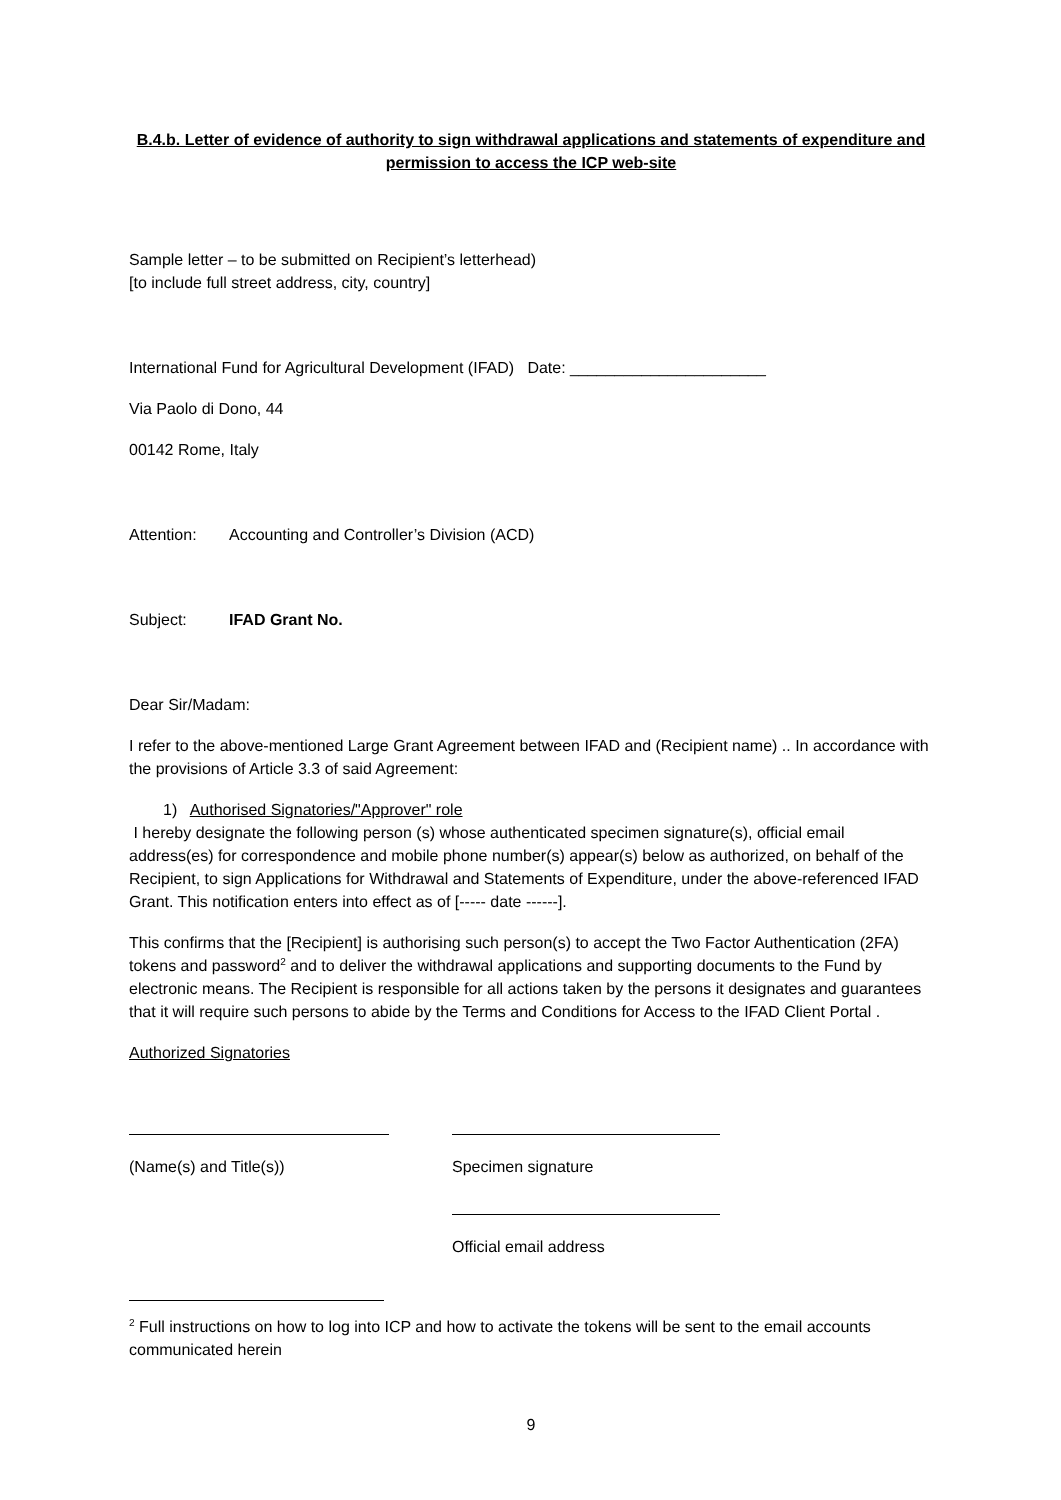B.4.b. Letter of evidence of authority to sign withdrawal applications and statements of expenditure and permission to access the ICP web-site
Sample letter – to be submitted on Recipient’s letterhead)
[to include full street address, city, country]
International Fund for Agricultural Development (IFAD) Date: ______________________
Via Paolo di Dono, 44
00142 Rome, Italy
Attention: Accounting and Controller’s Division (ACD)
Subject: IFAD Grant No.
Dear Sir/Madam:
I refer to the above-mentioned Large Grant Agreement between IFAD and (Recipient name) .. In accordance with the provisions of Article 3.3 of said Agreement:
1) Authorised Signatories/"Approver" role
I hereby designate the following person (s) whose authenticated specimen signature(s), official email address(es) for correspondence and mobile phone number(s) appear(s) below as authorized, on behalf of the Recipient, to sign Applications for Withdrawal and Statements of Expenditure, under the above-referenced IFAD Grant. This notification enters into effect as of [----- date ------].
This confirms that the [Recipient] is authorising such person(s) to accept the Two Factor Authentication (2FA) tokens and password<sup>2</sup> and to deliver the withdrawal applications and supporting documents to the Fund by electronic means. The Recipient is responsible for all actions taken by the persons it designates and guarantees that it will require such persons to abide by the Terms and Conditions for Access to the IFAD Client Portal .
Authorized Signatories
(Name(s) and Title(s)) Specimen signature
Official email address
<sup>2</sup> Full instructions on how to log into ICP and how to activate the tokens will be sent to the email accounts communicated herein
9